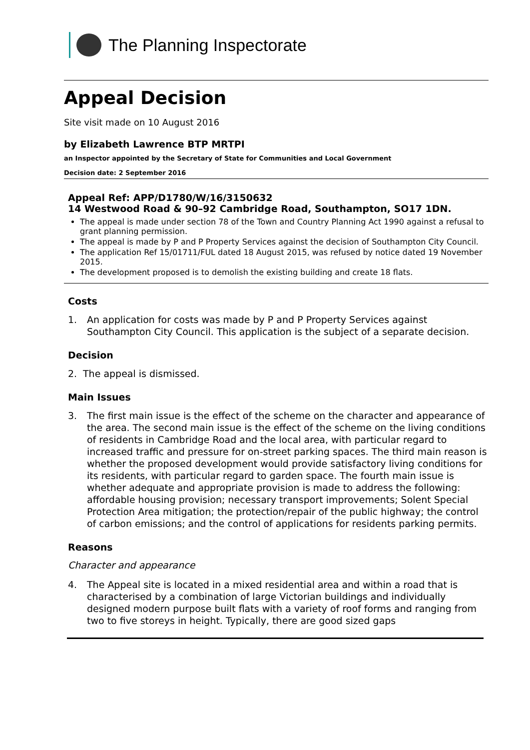The Planning Inspectorate
Appeal Decision
Site visit made on 10 August 2016
by Elizabeth Lawrence BTP MRTPI
an Inspector appointed by the Secretary of State for Communities and Local Government
Decision date: 2 September 2016
Appeal Ref: APP/D1780/W/16/3150632
14 Westwood Road & 90–92 Cambridge Road, Southampton, SO17 1DN.
The appeal is made under section 78 of the Town and Country Planning Act 1990 against a refusal to grant planning permission.
The appeal is made by P and P Property Services against the decision of Southampton City Council.
The application Ref 15/01711/FUL dated 18 August 2015, was refused by notice dated 19 November 2015.
The development proposed is to demolish the existing building and create 18 flats.
Costs
1. An application for costs was made by P and P Property Services against Southampton City Council. This application is the subject of a separate decision.
Decision
2. The appeal is dismissed.
Main Issues
3. The first main issue is the effect of the scheme on the character and appearance of the area. The second main issue is the effect of the scheme on the living conditions of residents in Cambridge Road and the local area, with particular regard to increased traffic and pressure for on-street parking spaces. The third main reason is whether the proposed development would provide satisfactory living conditions for its residents, with particular regard to garden space. The fourth main issue is whether adequate and appropriate provision is made to address the following: affordable housing provision; necessary transport improvements; Solent Special Protection Area mitigation; the protection/repair of the public highway; the control of carbon emissions; and the control of applications for residents parking permits.
Reasons
Character and appearance
4. The Appeal site is located in a mixed residential area and within a road that is characterised by a combination of large Victorian buildings and individually designed modern purpose built flats with a variety of roof forms and ranging from two to five storeys in height. Typically, there are good sized gaps